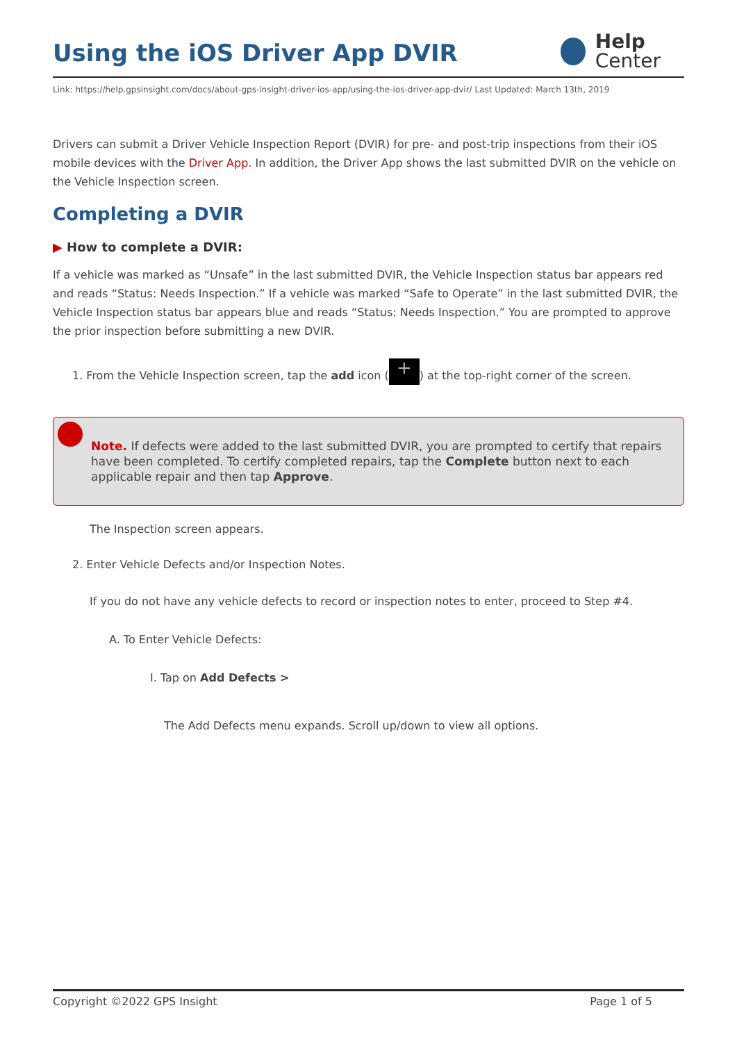Using the iOS Driver App DVIR
Help
Center
Link: https://help.gpsinsight.com/docs/about-gps-insight-driver-ios-app/using-the-ios-driver-app-dvir/ Last Updated: March 13th, 2019
Drivers can submit a Driver Vehicle Inspection Report (DVIR) for pre- and post-trip inspections from their iOS mobile devices with the Driver App. In addition, the Driver App shows the last submitted DVIR on the vehicle on the Vehicle Inspection screen.
Completing a DVIR
▶ How to complete a DVIR:
If a vehicle was marked as “Unsafe” in the last submitted DVIR, the Vehicle Inspection status bar appears red and reads “Status: Needs Inspection.” If a vehicle was marked “Safe to Operate” in the last submitted DVIR, the Vehicle Inspection status bar appears blue and reads “Status: Needs Inspection.” You are prompted to approve the prior inspection before submitting a new DVIR.
1. From the Vehicle Inspection screen, tap the add icon (+) at the top-right corner of the screen.
Note. If defects were added to the last submitted DVIR, you are prompted to certify that repairs have been completed. To certify completed repairs, tap the Complete button next to each applicable repair and then tap Approve.
The Inspection screen appears.
2. Enter Vehicle Defects and/or Inspection Notes.
If you do not have any vehicle defects to record or inspection notes to enter, proceed to Step #4.
A. To Enter Vehicle Defects:
I. Tap on Add Defects >
The Add Defects menu expands. Scroll up/down to view all options.
Copyright ©2022 GPS Insight Page 1 of 5